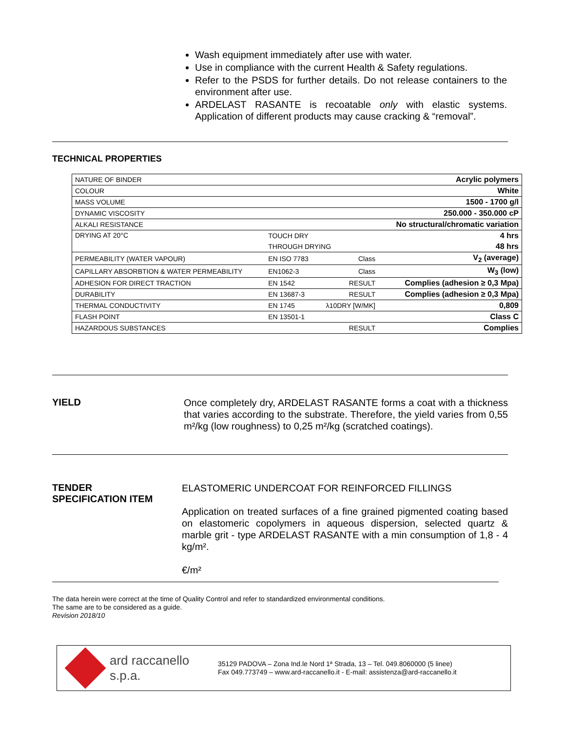Wash equipment immediately after use with water.
Use in compliance with the current Health & Safety regulations.
Refer to the PSDS for further details. Do not release containers to the environment after use.
ARDELAST RASANTE is recoatable only with elastic systems. Application of different products may cause cracking & “removal”.
TECHNICAL PROPERTIES
| NATURE OF BINDER | | | Acrylic polymers |
| COLOUR | | | White |
| MASS VOLUME | | | 1500 - 1700 g/l |
| DYNAMIC VISCOSITY | | | 250.000 - 350.000 cP |
| ALKALI RESISTANCE | | | No structural/chromatic variation |
| DRYING AT 20°C | TOUCH DRY | | 4 hrs |
| | THROUGH DRYING | | 48 hrs |
| PERMEABILITY (WATER VAPOUR) | EN ISO 7783 | Class | V<sub>2</sub> (average) |
| CAPILLARY ABSORBTION & WATER PERMEABILITY | EN1062-3 | Class | W<sub>3</sub> (low) |
| ADHESION FOR DIRECT TRACTION | EN 1542 | RESULT | Complies (adhesion ≥ 0,3 Mpa) |
| DURABILITY | EN 13687-3 | RESULT | Complies (adhesion ≥ 0,3 Mpa) |
| THERMAL CONDUCTIVITY | EN 1745 | λ10DRY [W/MK] | 0,809 |
| FLASH POINT | EN 13501-1 | | Class C |
| HAZARDOUS SUBSTANCES | | RESULT | Complies |
YIELD
Once completely dry, ARDELAST RASANTE forms a coat with a thickness that varies according to the substrate. Therefore, the yield varies from 0,55 m²/kg (low roughness) to 0,25 m²/kg (scratched coatings).
TENDER
SPECIFICATION ITEM
ELASTOMERIC UNDERCOAT FOR REINFORCED FILLINGS
Application on treated surfaces of a fine grained pigmented coating based on elastomeric copolymers in aqueous dispersion, selected quartz & marble grit - type ARDELAST RASANTE with a min consumption of 1,8 - 4 kg/m².
€/m²
The data herein were correct at the time of Quality Control and refer to standardized environmental conditions.
The same are to be considered as a guide.
Revision 2018/10
ard raccanello s.p.a.
35129 PADOVA – Zona Ind.le Nord 1ª Strada, 13 – Tel. 049.8060000 (5 linee)
Fax 049.773749 – www.ard-raccanello.it - E-mail: assistenza@ard-raccanello.it